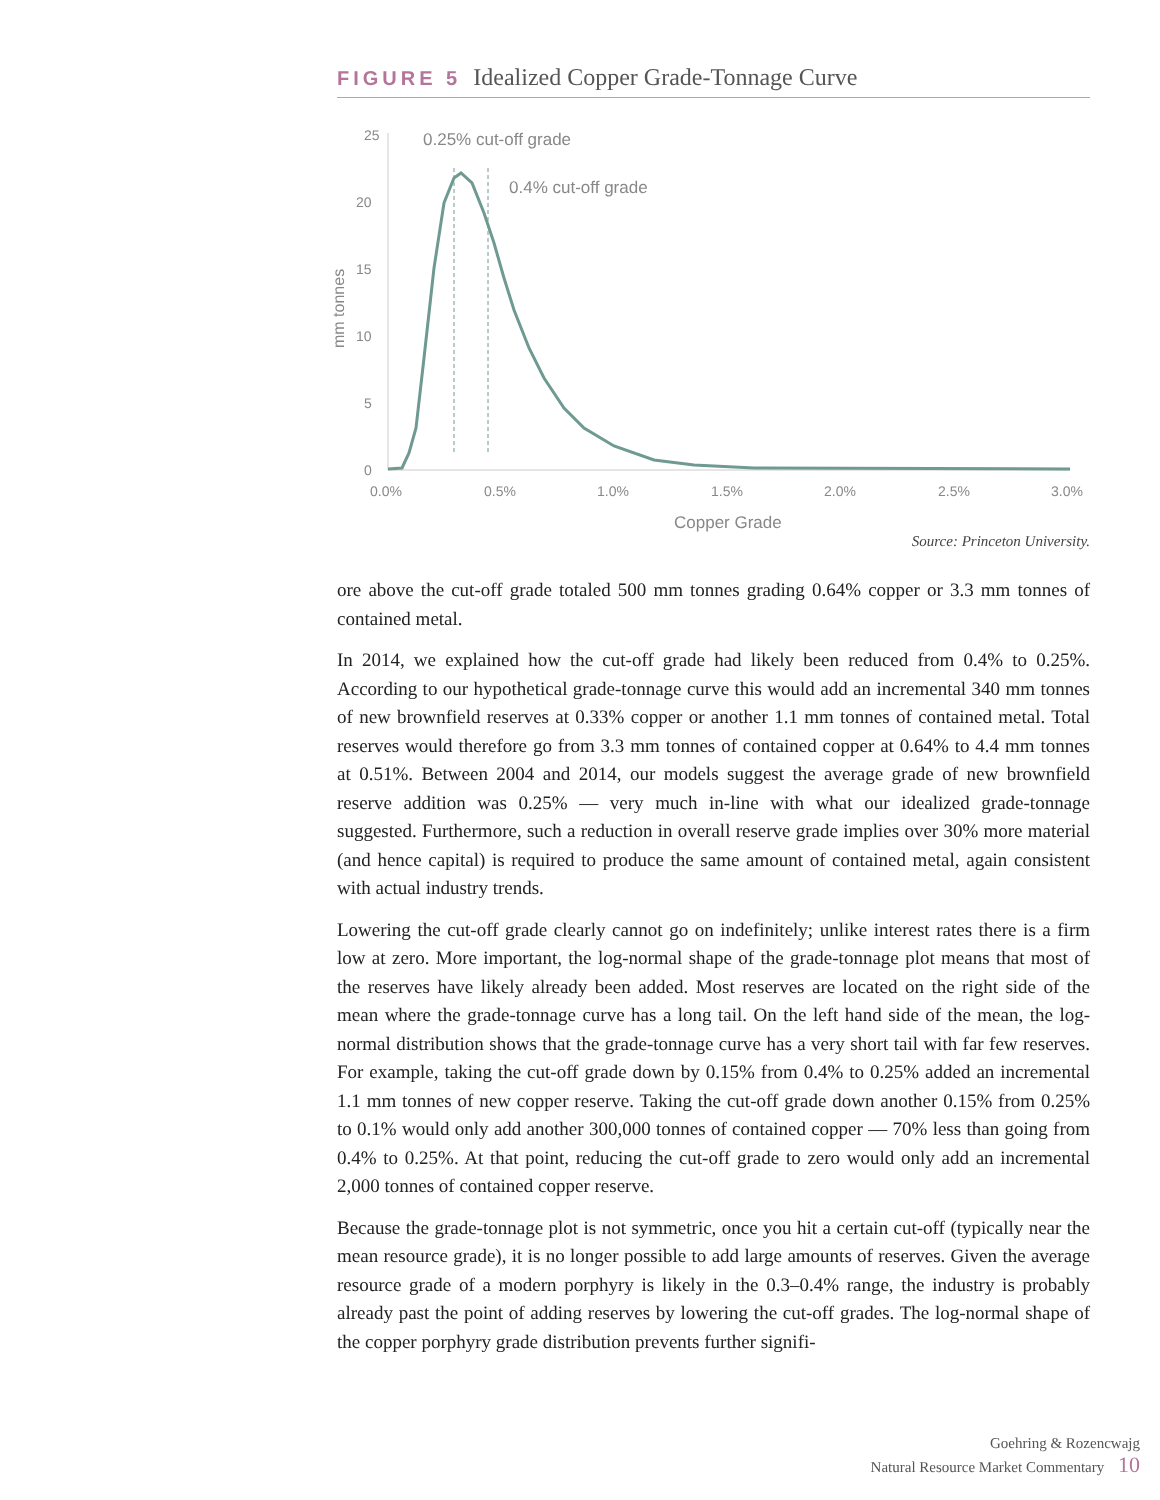FIGURE 5 Idealized Copper Grade-Tonnage Curve
25
20
15
10
5
0
mm tonnes
0.0%
0.5%
1.0%
1.5%
2.0%
2.5%
3.0%
Copper Grade
0.25% cut-off grade
0.4% cut-off grade
Source: Princeton University.
ore above the cut-off grade totaled 500 mm tonnes grading 0.64% copper or 3.3 mm tonnes of contained metal.
In 2014, we explained how the cut-off grade had likely been reduced from 0.4% to 0.25%. According to our hypothetical grade-tonnage curve this would add an incremental 340 mm tonnes of new brownfield reserves at 0.33% copper or another 1.1 mm tonnes of contained metal. Total reserves would therefore go from 3.3 mm tonnes of contained copper at 0.64% to 4.4 mm tonnes at 0.51%. Between 2004 and 2014, our models suggest the average grade of new brownfield reserve addition was 0.25% — very much in-line with what our idealized grade-tonnage suggested. Furthermore, such a reduction in overall reserve grade implies over 30% more material (and hence capital) is required to produce the same amount of contained metal, again consistent with actual industry trends.
Lowering the cut-off grade clearly cannot go on indefinitely; unlike interest rates there is a firm low at zero. More important, the log-normal shape of the grade-tonnage plot means that most of the reserves have likely already been added. Most reserves are located on the right side of the mean where the grade-tonnage curve has a long tail. On the left hand side of the mean, the log-normal distribution shows that the grade-tonnage curve has a very short tail with far few reserves. For example, taking the cut-off grade down by 0.15% from 0.4% to 0.25% added an incremental 1.1 mm tonnes of new copper reserve. Taking the cut-off grade down another 0.15% from 0.25% to 0.1% would only add another 300,000 tonnes of contained copper — 70% less than going from 0.4% to 0.25%. At that point, reducing the cut-off grade to zero would only add an incremental 2,000 tonnes of contained copper reserve.
Because the grade-tonnage plot is not symmetric, once you hit a certain cut-off (typically near the mean resource grade), it is no longer possible to add large amounts of reserves. Given the average resource grade of a modern porphyry is likely in the 0.3–0.4% range, the industry is probably already past the point of adding reserves by lowering the cut-off grades. The log-normal shape of the copper porphyry grade distribution prevents further signifi-
Goehring & Rozencwajg
Natural Resource Market Commentary 10